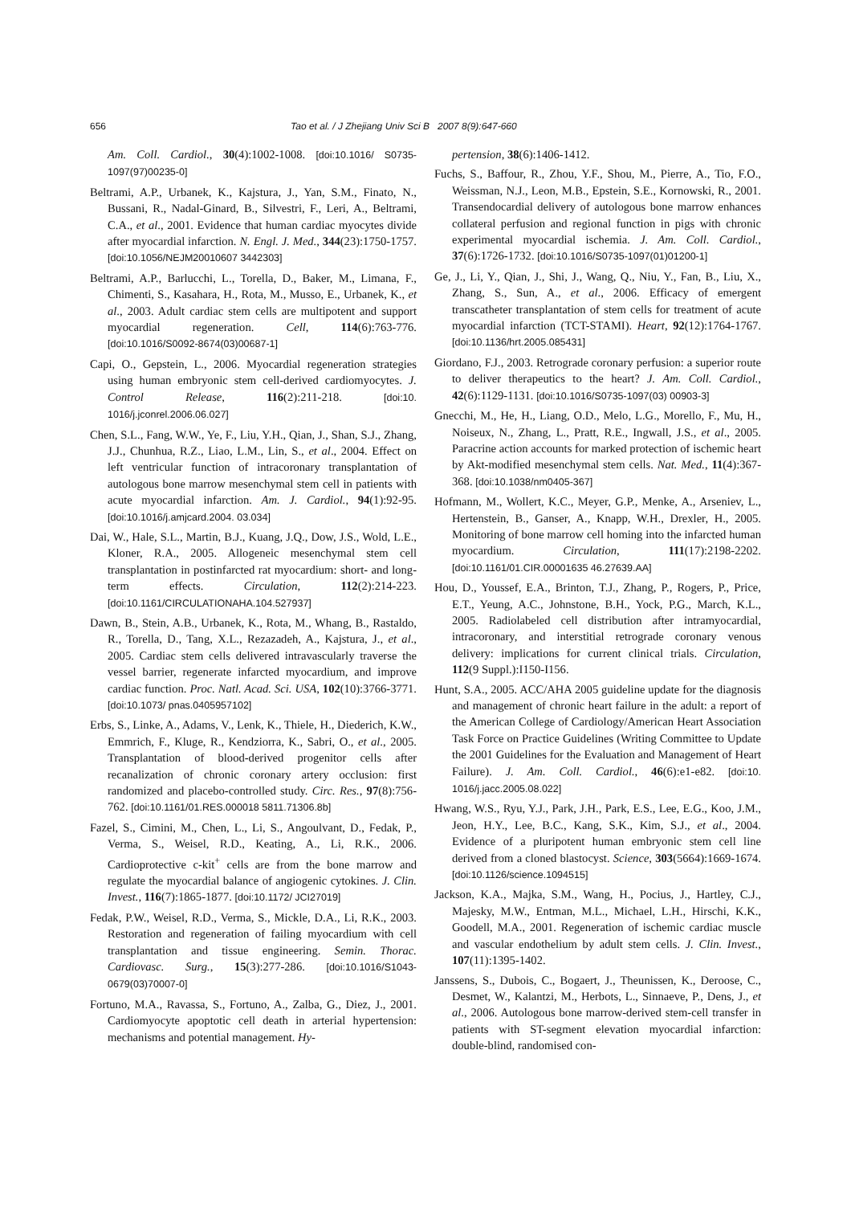656 Tao et al. / J Zhejiang Univ Sci B 2007 8(9):647-660
Am. Coll. Cardiol., 30(4):1002-1008. [doi:10.1016/ S0735-1097(97)00235-0]
Beltrami, A.P., Urbanek, K., Kajstura, J., Yan, S.M., Finato, N., Bussani, R., Nadal-Ginard, B., Silvestri, F., Leri, A., Beltrami, C.A., et al., 2001. Evidence that human cardiac myocytes divide after myocardial infarction. N. Engl. J. Med., 344(23):1750-1757. [doi:10.1056/NEJM20010607 3442303]
Beltrami, A.P., Barlucchi, L., Torella, D., Baker, M., Limana, F., Chimenti, S., Kasahara, H., Rota, M., Musso, E., Urbanek, K., et al., 2003. Adult cardiac stem cells are multipotent and support myocardial regeneration. Cell, 114(6):763-776. [doi:10.1016/S0092-8674(03)00687-1]
Capi, O., Gepstein, L., 2006. Myocardial regeneration strategies using human embryonic stem cell-derived cardiomyocytes. J. Control Release, 116(2):211-218. [doi:10. 1016/j.jconrel.2006.06.027]
Chen, S.L., Fang, W.W., Ye, F., Liu, Y.H., Qian, J., Shan, S.J., Zhang, J.J., Chunhua, R.Z., Liao, L.M., Lin, S., et al., 2004. Effect on left ventricular function of intracoronary transplantation of autologous bone marrow mesenchymal stem cell in patients with acute myocardial infarction. Am. J. Cardiol., 94(1):92-95. [doi:10.1016/j.amjcard.2004. 03.034]
Dai, W., Hale, S.L., Martin, B.J., Kuang, J.Q., Dow, J.S., Wold, L.E., Kloner, R.A., 2005. Allogeneic mesenchymal stem cell transplantation in postinfarcted rat myocardium: short- and long-term effects. Circulation, 112(2):214-223. [doi:10.1161/CIRCULATIONAHA.104.527937]
Dawn, B., Stein, A.B., Urbanek, K., Rota, M., Whang, B., Rastaldo, R., Torella, D., Tang, X.L., Rezazadeh, A., Kajstura, J., et al., 2005. Cardiac stem cells delivered intravascularly traverse the vessel barrier, regenerate infarcted myocardium, and improve cardiac function. Proc. Natl. Acad. Sci. USA, 102(10):3766-3771. [doi:10.1073/ pnas.0405957102]
Erbs, S., Linke, A., Adams, V., Lenk, K., Thiele, H., Diederich, K.W., Emmrich, F., Kluge, R., Kendziorra, K., Sabri, O., et al., 2005. Transplantation of blood-derived progenitor cells after recanalization of chronic coronary artery occlusion: first randomized and placebo-controlled study. Circ. Res., 97(8):756-762. [doi:10.1161/01.RES.000018 5811.71306.8b]
Fazel, S., Cimini, M., Chen, L., Li, S., Angoulvant, D., Fedak, P., Verma, S., Weisel, R.D., Keating, A., Li, R.K., 2006. Cardioprotective c-kit<sup>+</sup> cells are from the bone marrow and regulate the myocardial balance of angiogenic cytokines. J. Clin. Invest., 116(7):1865-1877. [doi:10.1172/ JCI27019]
Fedak, P.W., Weisel, R.D., Verma, S., Mickle, D.A., Li, R.K., 2003. Restoration and regeneration of failing myocardium with cell transplantation and tissue engineering. Semin. Thorac. Cardiovasc. Surg., 15(3):277-286. [doi:10.1016/S1043-0679(03)70007-0]
Fortuno, M.A., Ravassa, S., Fortuno, A., Zalba, G., Diez, J., 2001. Cardiomyocyte apoptotic cell death in arterial hypertension: mechanisms and potential management. Hy-
pertension, 38(6):1406-1412.
Fuchs, S., Baffour, R., Zhou, Y.F., Shou, M., Pierre, A., Tio, F.O., Weissman, N.J., Leon, M.B., Epstein, S.E., Kornowski, R., 2001. Transendocardial delivery of autologous bone marrow enhances collateral perfusion and regional function in pigs with chronic experimental myocardial ischemia. J. Am. Coll. Cardiol., 37(6):1726-1732. [doi:10.1016/S0735-1097(01)01200-1]
Ge, J., Li, Y., Qian, J., Shi, J., Wang, Q., Niu, Y., Fan, B., Liu, X., Zhang, S., Sun, A., et al., 2006. Efficacy of emergent transcatheter transplantation of stem cells for treatment of acute myocardial infarction (TCT-STAMI). Heart, 92(12):1764-1767. [doi:10.1136/hrt.2005.085431]
Giordano, F.J., 2003. Retrograde coronary perfusion: a superior route to deliver therapeutics to the heart? J. Am. Coll. Cardiol., 42(6):1129-1131. [doi:10.1016/S0735-1097(03) 00903-3]
Gnecchi, M., He, H., Liang, O.D., Melo, L.G., Morello, F., Mu, H., Noiseux, N., Zhang, L., Pratt, R.E., Ingwall, J.S., et al., 2005. Paracrine action accounts for marked protection of ischemic heart by Akt-modified mesenchymal stem cells. Nat. Med., 11(4):367-368. [doi:10.1038/nm0405-367]
Hofmann, M., Wollert, K.C., Meyer, G.P., Menke, A., Arseniev, L., Hertenstein, B., Ganser, A., Knapp, W.H., Drexler, H., 2005. Monitoring of bone marrow cell homing into the infarcted human myocardium. Circulation, 111(17):2198-2202. [doi:10.1161/01.CIR.00001635 46.27639.AA]
Hou, D., Youssef, E.A., Brinton, T.J., Zhang, P., Rogers, P., Price, E.T., Yeung, A.C., Johnstone, B.H., Yock, P.G., March, K.L., 2005. Radiolabeled cell distribution after intramyocardial, intracoronary, and interstitial retrograde coronary venous delivery: implications for current clinical trials. Circulation, 112(9 Suppl.):I150-I156.
Hunt, S.A., 2005. ACC/AHA 2005 guideline update for the diagnosis and management of chronic heart failure in the adult: a report of the American College of Cardiology/American Heart Association Task Force on Practice Guidelines (Writing Committee to Update the 2001 Guidelines for the Evaluation and Management of Heart Failure). J. Am. Coll. Cardiol., 46(6):e1-e82. [doi:10. 1016/j.jacc.2005.08.022]
Hwang, W.S., Ryu, Y.J., Park, J.H., Park, E.S., Lee, E.G., Koo, J.M., Jeon, H.Y., Lee, B.C., Kang, S.K., Kim, S.J., et al., 2004. Evidence of a pluripotent human embryonic stem cell line derived from a cloned blastocyst. Science, 303(5664):1669-1674. [doi:10.1126/science.1094515]
Jackson, K.A., Majka, S.M., Wang, H., Pocius, J., Hartley, C.J., Majesky, M.W., Entman, M.L., Michael, L.H., Hirschi, K.K., Goodell, M.A., 2001. Regeneration of ischemic cardiac muscle and vascular endothelium by adult stem cells. J. Clin. Invest., 107(11):1395-1402.
Janssens, S., Dubois, C., Bogaert, J., Theunissen, K., Deroose, C., Desmet, W., Kalantzi, M., Herbots, L., Sinnaeve, P., Dens, J., et al., 2006. Autologous bone marrow-derived stem-cell transfer in patients with ST-segment elevation myocardial infarction: double-blind, randomised con-